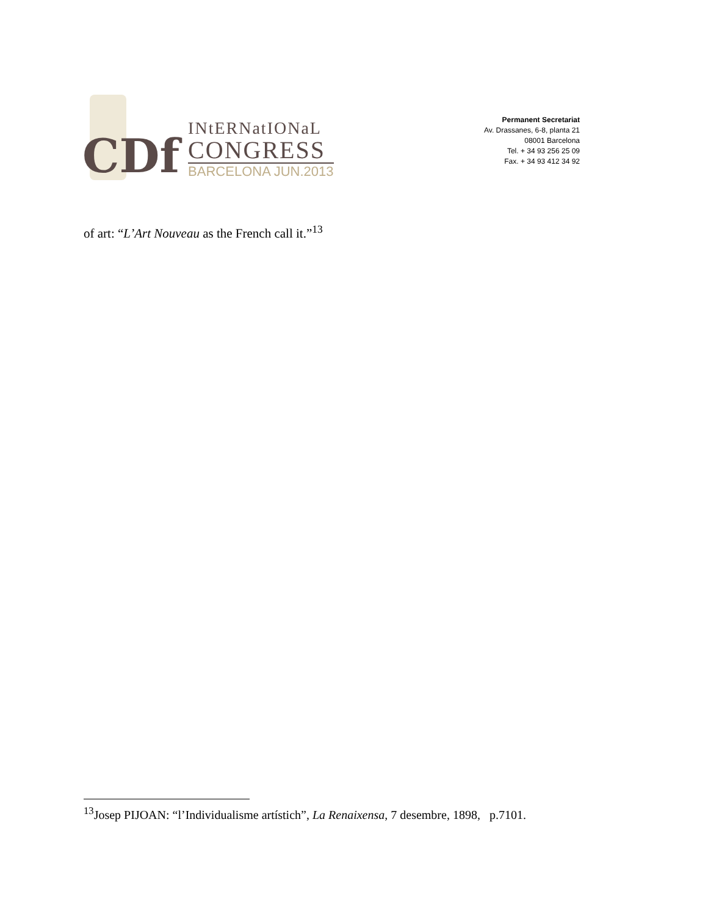CDf
INtERNatIONaL
CONGRESS
BARCELONA JUN.2013
Permanent Secretariat
Av. Drassanes, 6-8, planta 21
08001 Barcelona
Tel. + 34 93 256 25 09
Fax. + 34 93 412 34 92
of art: “L’Art Nouveau as the French call it.”<sup>13</sup>
<sup>13</sup> Josep PIJOAN: “l’Individualisme artístich”, La Renaixensa, 7 desembre, 1898, p.7101.